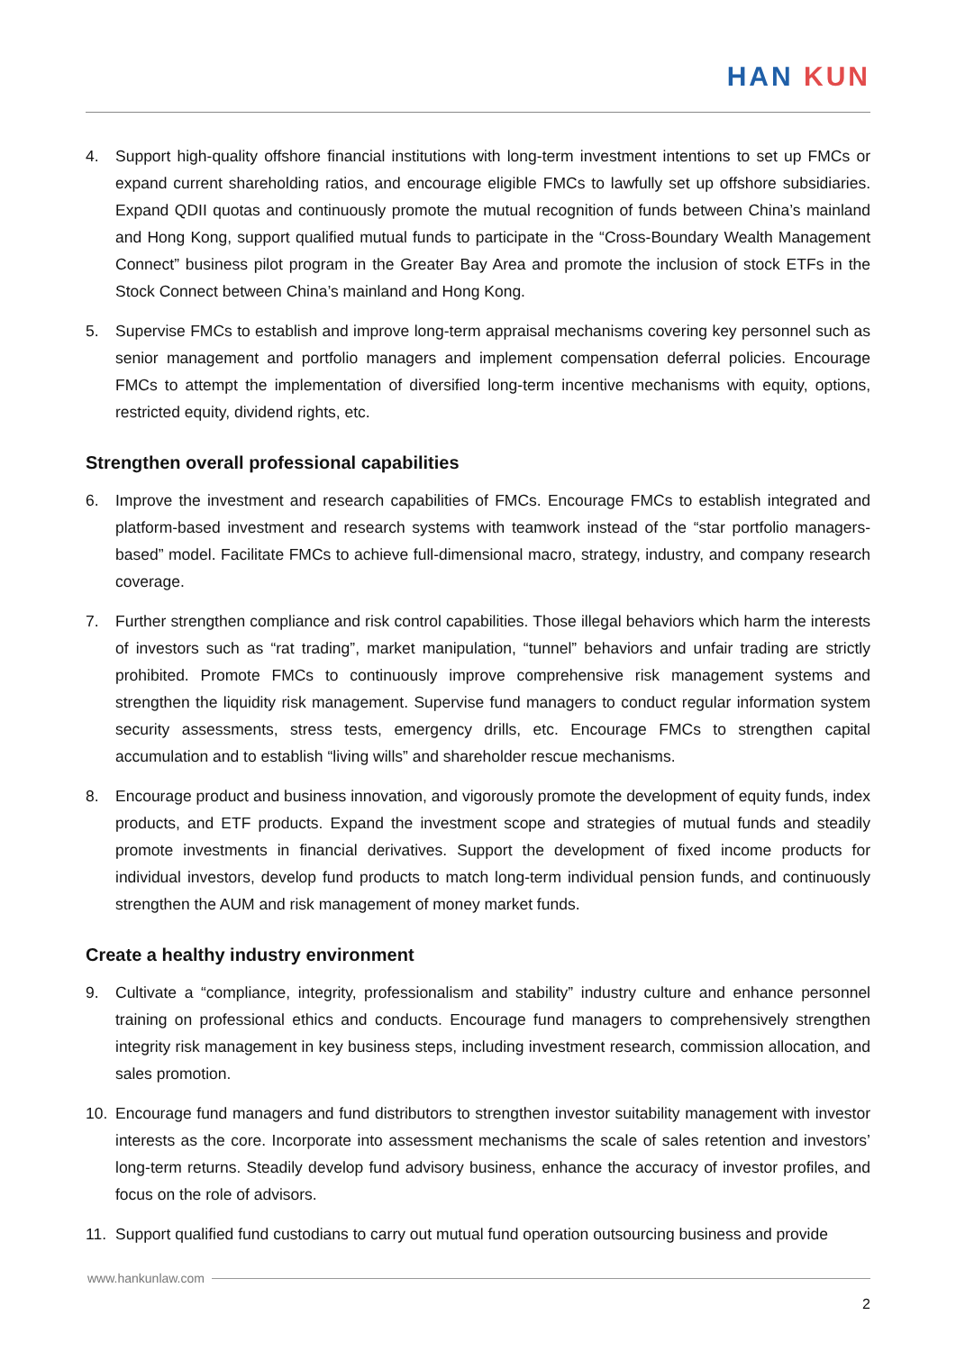HAN KUN
4. Support high-quality offshore financial institutions with long-term investment intentions to set up FMCs or expand current shareholding ratios, and encourage eligible FMCs to lawfully set up offshore subsidiaries. Expand QDII quotas and continuously promote the mutual recognition of funds between China’s mainland and Hong Kong, support qualified mutual funds to participate in the “Cross-Boundary Wealth Management Connect” business pilot program in the Greater Bay Area and promote the inclusion of stock ETFs in the Stock Connect between China’s mainland and Hong Kong.
5. Supervise FMCs to establish and improve long-term appraisal mechanisms covering key personnel such as senior management and portfolio managers and implement compensation deferral policies. Encourage FMCs to attempt the implementation of diversified long-term incentive mechanisms with equity, options, restricted equity, dividend rights, etc.
Strengthen overall professional capabilities
6. Improve the investment and research capabilities of FMCs. Encourage FMCs to establish integrated and platform-based investment and research systems with teamwork instead of the “star portfolio managers-based” model. Facilitate FMCs to achieve full-dimensional macro, strategy, industry, and company research coverage.
7. Further strengthen compliance and risk control capabilities. Those illegal behaviors which harm the interests of investors such as “rat trading”, market manipulation, “tunnel” behaviors and unfair trading are strictly prohibited. Promote FMCs to continuously improve comprehensive risk management systems and strengthen the liquidity risk management. Supervise fund managers to conduct regular information system security assessments, stress tests, emergency drills, etc. Encourage FMCs to strengthen capital accumulation and to establish “living wills” and shareholder rescue mechanisms.
8. Encourage product and business innovation, and vigorously promote the development of equity funds, index products, and ETF products. Expand the investment scope and strategies of mutual funds and steadily promote investments in financial derivatives. Support the development of fixed income products for individual investors, develop fund products to match long-term individual pension funds, and continuously strengthen the AUM and risk management of money market funds.
Create a healthy industry environment
9. Cultivate a “compliance, integrity, professionalism and stability” industry culture and enhance personnel training on professional ethics and conducts. Encourage fund managers to comprehensively strengthen integrity risk management in key business steps, including investment research, commission allocation, and sales promotion.
10. Encourage fund managers and fund distributors to strengthen investor suitability management with investor interests as the core. Incorporate into assessment mechanisms the scale of sales retention and investors’ long-term returns. Steadily develop fund advisory business, enhance the accuracy of investor profiles, and focus on the role of advisors.
11. Support qualified fund custodians to carry out mutual fund operation outsourcing business and provide
www.hankunlaw.com
2